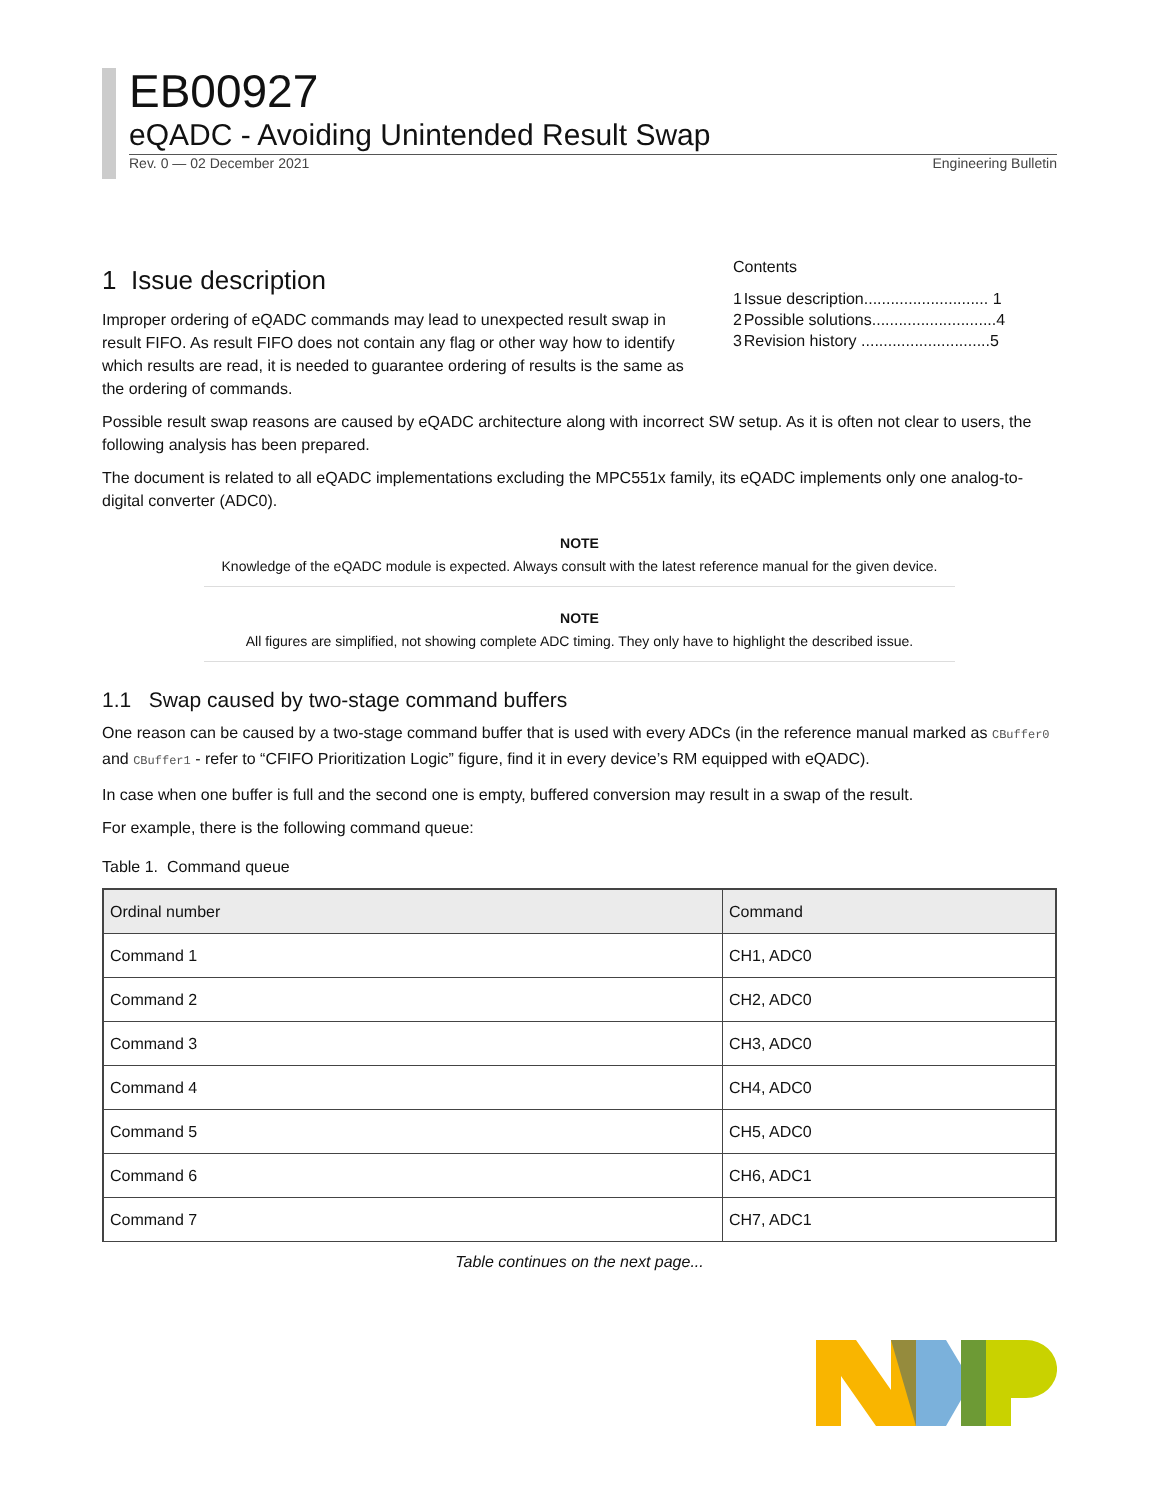EB00927
eQADC - Avoiding Unintended Result Swap
Rev. 0 — 02 December 2021 Engineering Bulletin
1 Issue description
Improper ordering of eQADC commands may lead to unexpected result swap in result FIFO. As result FIFO does not contain any flag or other way how to identify which results are read, it is needed to guarantee ordering of results is the same as the ordering of commands.
Contents
| 1 | Issue description............................ 1 |
| 2 | Possible solutions............................4 |
| 3 | Revision history .............................5 |
Possible result swap reasons are caused by eQADC architecture along with incorrect SW setup. As it is often not clear to users, the following analysis has been prepared.
The document is related to all eQADC implementations excluding the MPC551x family, its eQADC implements only one analog-to-digital converter (ADC0).
NOTE
Knowledge of the eQADC module is expected. Always consult with the latest reference manual for the given device.
NOTE
All figures are simplified, not showing complete ADC timing. They only have to highlight the described issue.
1.1 Swap caused by two-stage command buffers
One reason can be caused by a two-stage command buffer that is used with every ADCs (in the reference manual marked as CBuffer0 and CBuffer1 - refer to “CFIFO Prioritization Logic” figure, find it in every device’s RM equipped with eQADC).
In case when one buffer is full and the second one is empty, buffered conversion may result in a swap of the result.
For example, there is the following command queue:
Table 1. Command queue
| Ordinal number | Command |
| --- | --- |
| Command 1 | CH1, ADC0 |
| Command 2 | CH2, ADC0 |
| Command 3 | CH3, ADC0 |
| Command 4 | CH4, ADC0 |
| Command 5 | CH5, ADC0 |
| Command 6 | CH6, ADC1 |
| Command 7 | CH7, ADC1 |
Table continues on the next page...